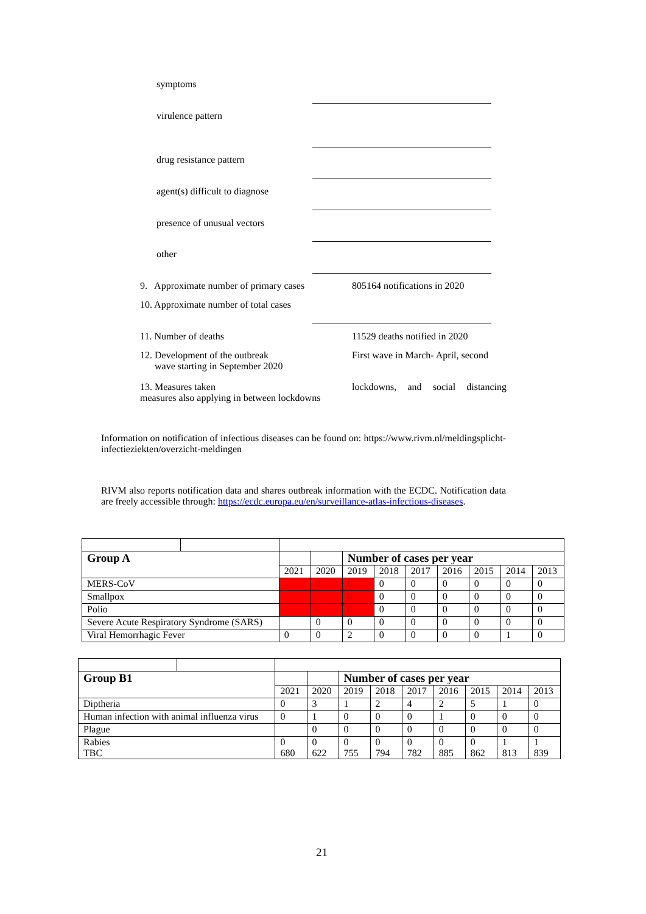symptoms
virulence pattern
drug resistance pattern
agent(s) difficult to diagnose
presence of unusual vectors
other
9. Approximate number of primary cases
805164 notifications in 2020
10. Approximate number of total cases
11. Number of deaths 11529 deaths notified in 2020
12. Development of the outbreak
wave starting in September 2020
First wave in March- April, second
13. Measures taken
measures also applying in between lockdowns
lockdowns, and social distancing
Information on notification of infectious diseases can be found on: https://www.rivm.nl/meldingsplicht-infectieziekten/overzicht-meldingen
RIVM also reports notification data and shares outbreak information with the ECDC. Notification data are freely accessible through: https://ecdc.europa.eu/en/surveillance-atlas-infectious-diseases.
| Group A | | | | Number of cases per year | | | | | | |
| | | 2021 | 2020 | 2019 | 2018 | 2017 | 2016 | 2015 | 2014 | 2013 |
| MERS-CoV | | | 0 | 0 | 0 | 0 | 0 | 0 | 0 | 0 |
| Smallpox | | | 0 | 0 | 0 | 0 | 0 | 0 | 0 | 0 |
| Polio | | | 0 | 0 | 0 | 0 | 0 | 0 | 0 | 0 |
| Severe Acute Respiratory Syndrome (SARS) | | | 0 | 0 | 0 | 0 | 0 | 0 | 0 | 0 |
| Viral Hemorrhagic Fever | | 0 | 0 | 2 | 0 | 0 | 0 | 0 | 1 | 0 |
| Group B1 | | | | Number of cases per year | | | | | | |
| | | 2021 | 2020 | 2019 | 2018 | 2017 | 2016 | 2015 | 2014 | 2013 |
| Diptheria | | 0 | 3 | 1 | 2 | 4 | 2 | 5 | 1 | 0 |
| Human infection with animal influenza virus | | 0 | 1 | 0 | 0 | 0 | 1 | 0 | 0 | 0 |
| Plague | | | 0 | 0 | 0 | 0 | 0 | 0 | 0 | 0 |
| Rabies TBC | | 0 680 | 0 622 | 0 755 | 0 794 | 0 782 | 0 885 | 0 862 | 1 813 | 1 839 |
21